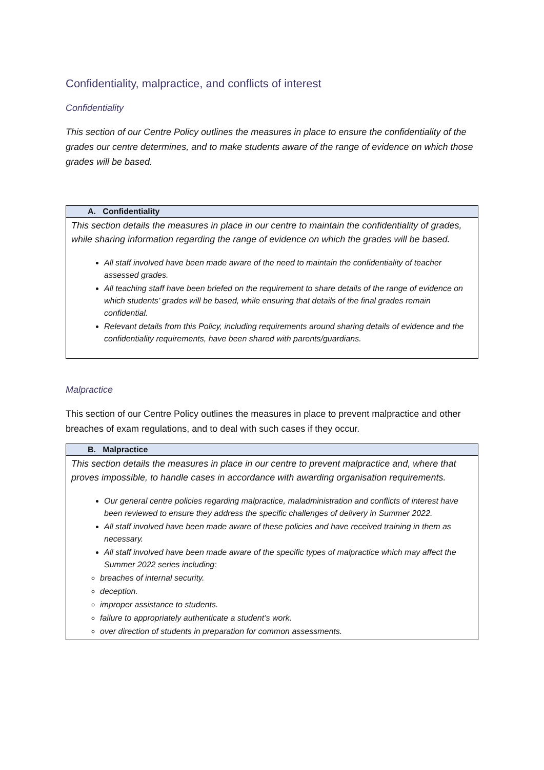Confidentiality, malpractice, and conflicts of interest
Confidentiality
This section of our Centre Policy outlines the measures in place to ensure the confidentiality of the grades our centre determines, and to make students aware of the range of evidence on which those grades will be based.
| A. Confidentiality |
| --- |
| This section details the measures in place in our centre to maintain the confidentiality of grades, while sharing information regarding the range of evidence on which the grades will be based. All staff involved have been made aware of the need to maintain the confidentiality of teacher assessed grades. All teaching staff have been briefed on the requirement to share details of the range of evidence on which students’ grades will be based, while ensuring that details of the final grades remain confidential. Relevant details from this Policy, including requirements around sharing details of evidence and the confidentiality requirements, have been shared with parents/guardians. |
Malpractice
This section of our Centre Policy outlines the measures in place to prevent malpractice and other breaches of exam regulations, and to deal with such cases if they occur.
| B. Malpractice |
| --- |
| This section details the measures in place in our centre to prevent malpractice and, where that proves impossible, to handle cases in accordance with awarding organisation requirements. Our general centre policies regarding malpractice, maladministration and conflicts of interest have been reviewed to ensure they address the specific challenges of delivery in Summer 2022. All staff involved have been made aware of these policies and have received training in them as necessary. All staff involved have been made aware of the specific types of malpractice which may affect the Summer 2022 series including: breaches of internal security. deception. improper assistance to students. failure to appropriately authenticate a student’s work. over direction of students in preparation for common assessments. |